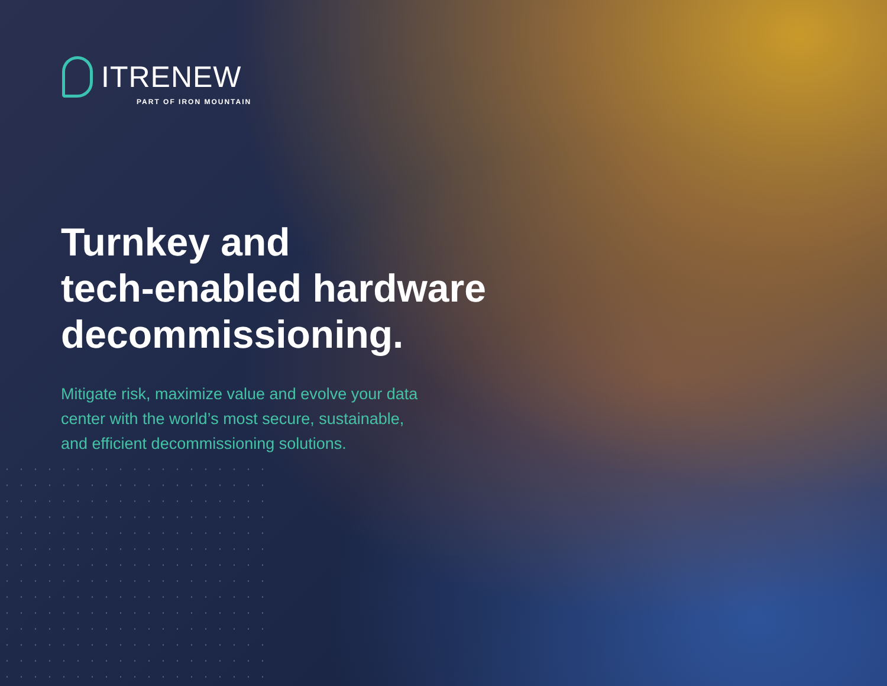ITRENEW
PART OF IRON MOUNTAIN
Turnkey and
tech-enabled hardware
decommissioning.
Mitigate risk, maximize value and evolve your data
center with the world’s most secure, sustainable,
and efficient decommissioning solutions.